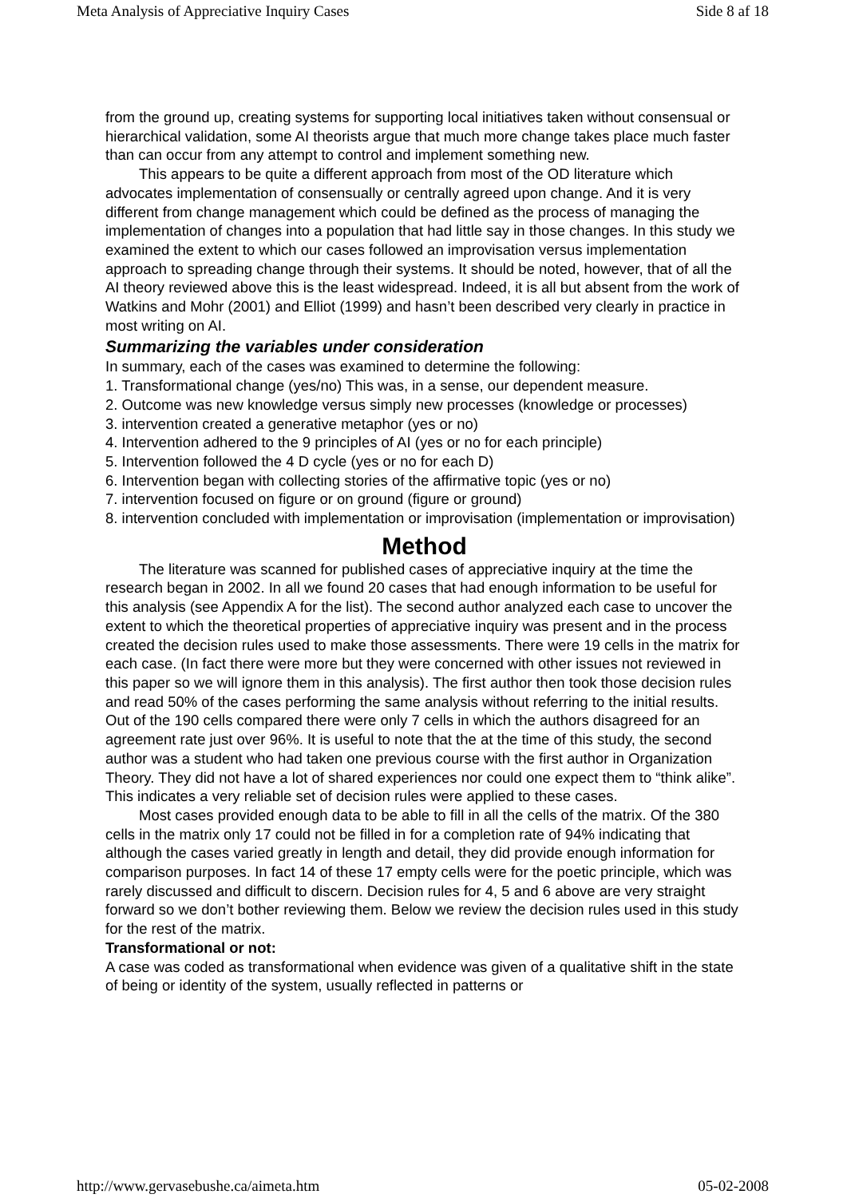Meta Analysis of Appreciative Inquiry Cases Side 8 af 18
from the ground up, creating systems for supporting local initiatives taken without consensual or hierarchical validation, some AI theorists argue that much more change takes place much faster than can occur from any attempt to control and implement something new.
This appears to be quite a different approach from most of the OD literature which advocates implementation of consensually or centrally agreed upon change. And it is very different from change management which could be defined as the process of managing the implementation of changes into a population that had little say in those changes. In this study we examined the extent to which our cases followed an improvisation versus implementation approach to spreading change through their systems. It should be noted, however, that of all the AI theory reviewed above this is the least widespread. Indeed, it is all but absent from the work of Watkins and Mohr (2001) and Elliot (1999) and hasn’t been described very clearly in practice in most writing on AI.
Summarizing the variables under consideration
In summary, each of the cases was examined to determine the following:
1. Transformational change (yes/no) This was, in a sense, our dependent measure.
2. Outcome was new knowledge versus simply new processes (knowledge or processes)
3. intervention created a generative metaphor (yes or no)
4. Intervention adhered to the 9 principles of AI (yes or no for each principle)
5. Intervention followed the 4 D cycle (yes or no for each D)
6. Intervention began with collecting stories of the affirmative topic (yes or no)
7. intervention focused on figure or on ground (figure or ground)
8. intervention concluded with implementation or improvisation (implementation or improvisation)
Method
The literature was scanned for published cases of appreciative inquiry at the time the research began in 2002. In all we found 20 cases that had enough information to be useful for this analysis (see Appendix A for the list). The second author analyzed each case to uncover the extent to which the theoretical properties of appreciative inquiry was present and in the process created the decision rules used to make those assessments. There were 19 cells in the matrix for each case. (In fact there were more but they were concerned with other issues not reviewed in this paper so we will ignore them in this analysis). The first author then took those decision rules and read 50% of the cases performing the same analysis without referring to the initial results. Out of the 190 cells compared there were only 7 cells in which the authors disagreed for an agreement rate just over 96%. It is useful to note that the at the time of this study, the second author was a student who had taken one previous course with the first author in Organization Theory. They did not have a lot of shared experiences nor could one expect them to “think alike”. This indicates a very reliable set of decision rules were applied to these cases.
Most cases provided enough data to be able to fill in all the cells of the matrix. Of the 380 cells in the matrix only 17 could not be filled in for a completion rate of 94% indicating that although the cases varied greatly in length and detail, they did provide enough information for comparison purposes. In fact 14 of these 17 empty cells were for the poetic principle, which was rarely discussed and difficult to discern. Decision rules for 4, 5 and 6 above are very straight forward so we don’t bother reviewing them. Below we review the decision rules used in this study for the rest of the matrix.
Transformational or not:
A case was coded as transformational when evidence was given of a qualitative shift in the state of being or identity of the system, usually reflected in patterns or
http://www.gervasebushe.ca/aimeta.htm 05-02-2008